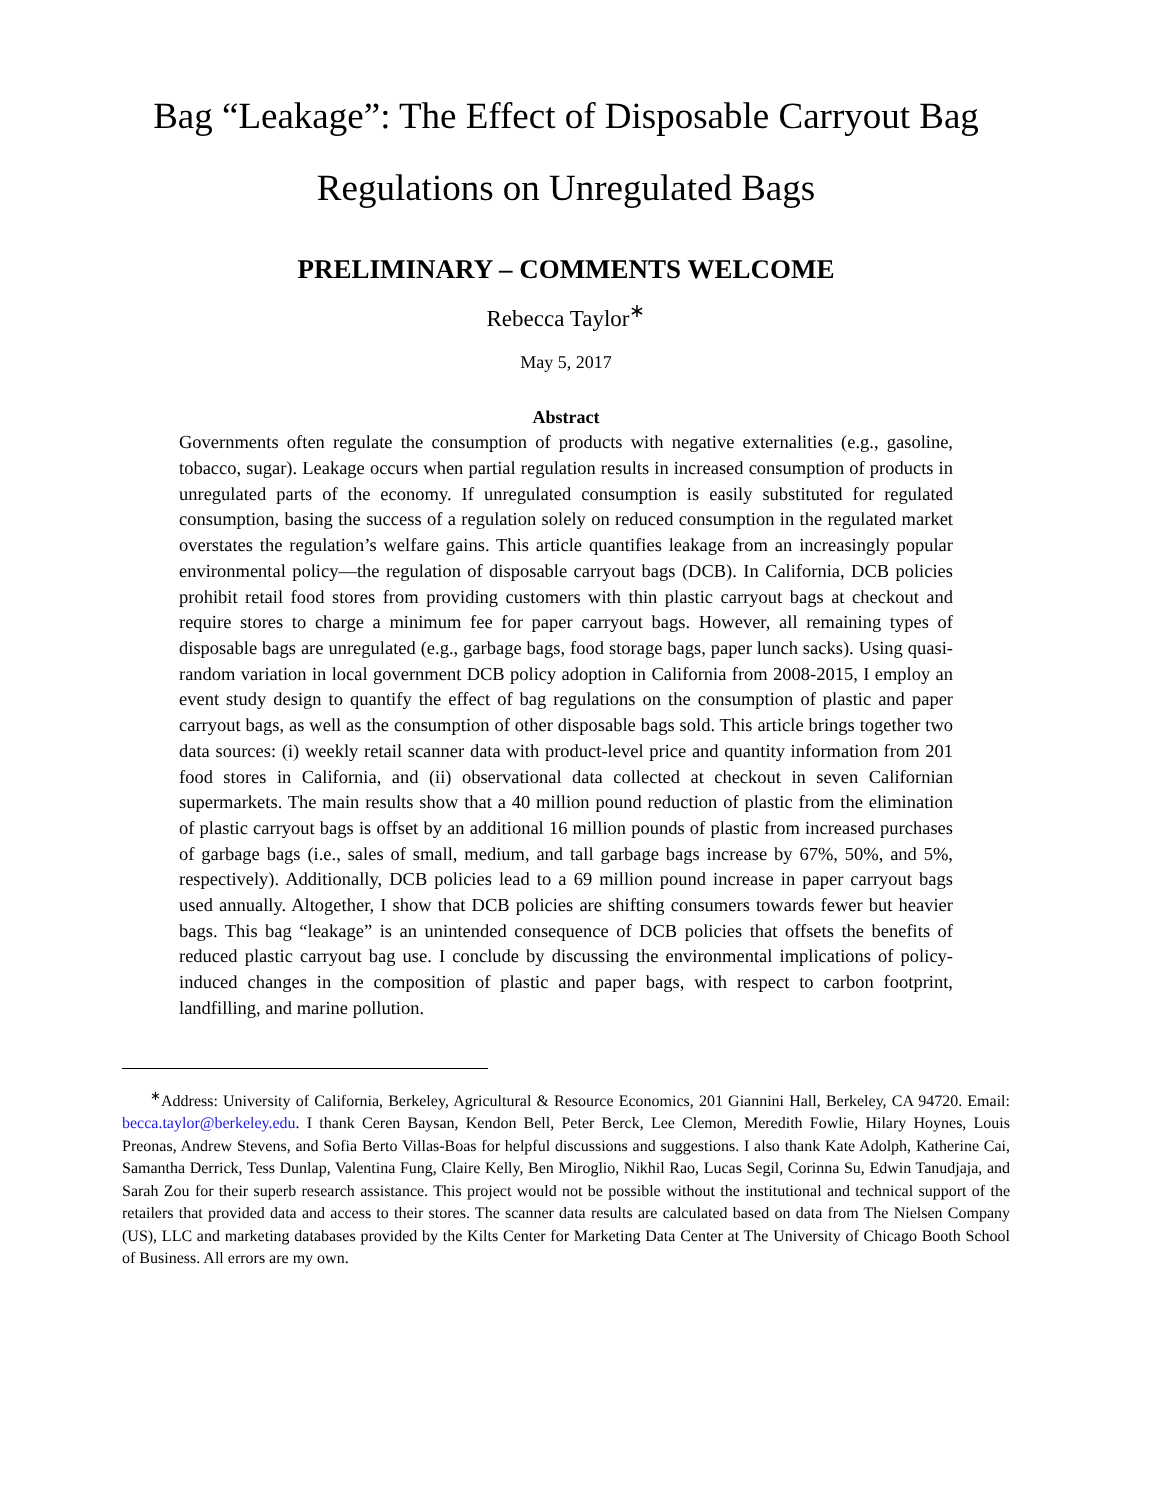Bag “Leakage”: The Effect of Disposable Carryout Bag Regulations on Unregulated Bags
PRELIMINARY – COMMENTS WELCOME
Rebecca Taylor<sup>∗</sup>
May 5, 2017
Abstract
Governments often regulate the consumption of products with negative externalities (e.g., gasoline, tobacco, sugar). Leakage occurs when partial regulation results in increased consumption of products in unregulated parts of the economy. If unregulated consumption is easily substituted for regulated consumption, basing the success of a regulation solely on reduced consumption in the regulated market overstates the regulation’s welfare gains. This article quantifies leakage from an increasingly popular environmental policy—the regulation of disposable carryout bags (DCB). In California, DCB policies prohibit retail food stores from providing customers with thin plastic carryout bags at checkout and require stores to charge a minimum fee for paper carryout bags. However, all remaining types of disposable bags are unregulated (e.g., garbage bags, food storage bags, paper lunch sacks). Using quasi-random variation in local government DCB policy adoption in California from 2008-2015, I employ an event study design to quantify the effect of bag regulations on the consumption of plastic and paper carryout bags, as well as the consumption of other disposable bags sold. This article brings together two data sources: (i) weekly retail scanner data with product-level price and quantity information from 201 food stores in California, and (ii) observational data collected at checkout in seven Californian supermarkets. The main results show that a 40 million pound reduction of plastic from the elimination of plastic carryout bags is offset by an additional 16 million pounds of plastic from increased purchases of garbage bags (i.e., sales of small, medium, and tall garbage bags increase by 67%, 50%, and 5%, respectively). Additionally, DCB policies lead to a 69 million pound increase in paper carryout bags used annually. Altogether, I show that DCB policies are shifting consumers towards fewer but heavier bags. This bag “leakage” is an unintended consequence of DCB policies that offsets the benefits of reduced plastic carryout bag use. I conclude by discussing the environmental implications of policy-induced changes in the composition of plastic and paper bags, with respect to carbon footprint, landfilling, and marine pollution.
<sup>∗</sup>Address: University of California, Berkeley, Agricultural & Resource Economics, 201 Giannini Hall, Berkeley, CA 94720. Email: becca.taylor@berkeley.edu. I thank Ceren Baysan, Kendon Bell, Peter Berck, Lee Clemon, Meredith Fowlie, Hilary Hoynes, Louis Preonas, Andrew Stevens, and Sofia Berto Villas-Boas for helpful discussions and suggestions. I also thank Kate Adolph, Katherine Cai, Samantha Derrick, Tess Dunlap, Valentina Fung, Claire Kelly, Ben Miroglio, Nikhil Rao, Lucas Segil, Corinna Su, Edwin Tanudjaja, and Sarah Zou for their superb research assistance. This project would not be possible without the institutional and technical support of the retailers that provided data and access to their stores. The scanner data results are calculated based on data from The Nielsen Company (US), LLC and marketing databases provided by the Kilts Center for Marketing Data Center at The University of Chicago Booth School of Business. All errors are my own.